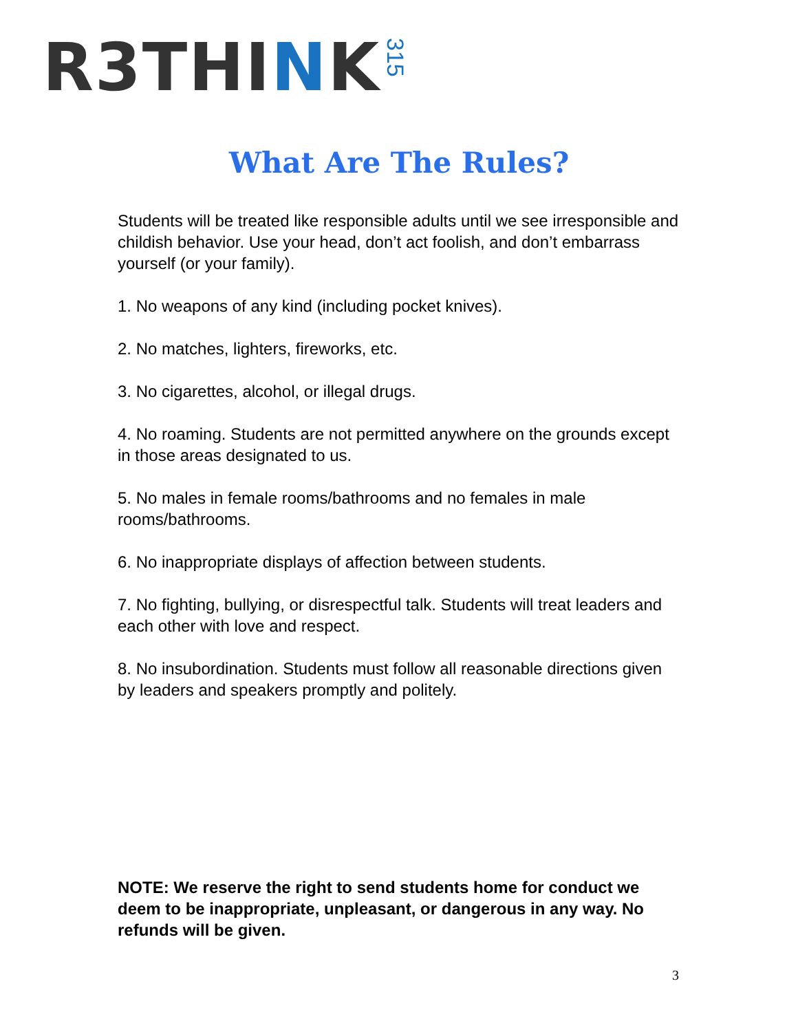R3THINK 315
What Are The Rules?
Students will be treated like responsible adults until we see irresponsible and childish behavior. Use your head, don’t act foolish, and don’t embarrass yourself (or your family).
1. No weapons of any kind (including pocket knives).
2. No matches, lighters, fireworks, etc.
3. No cigarettes, alcohol, or illegal drugs.
4. No roaming. Students are not permitted anywhere on the grounds except in those areas designated to us.
5. No males in female rooms/bathrooms and no females in male rooms/bathrooms.
6. No inappropriate displays of affection between students.
7. No fighting, bullying, or disrespectful talk. Students will treat leaders and each other with love and respect.
8. No insubordination. Students must follow all reasonable directions given by leaders and speakers promptly and politely.
NOTE: We reserve the right to send students home for conduct we deem to be inappropriate, unpleasant, or dangerous in any way. No refunds will be given.
3